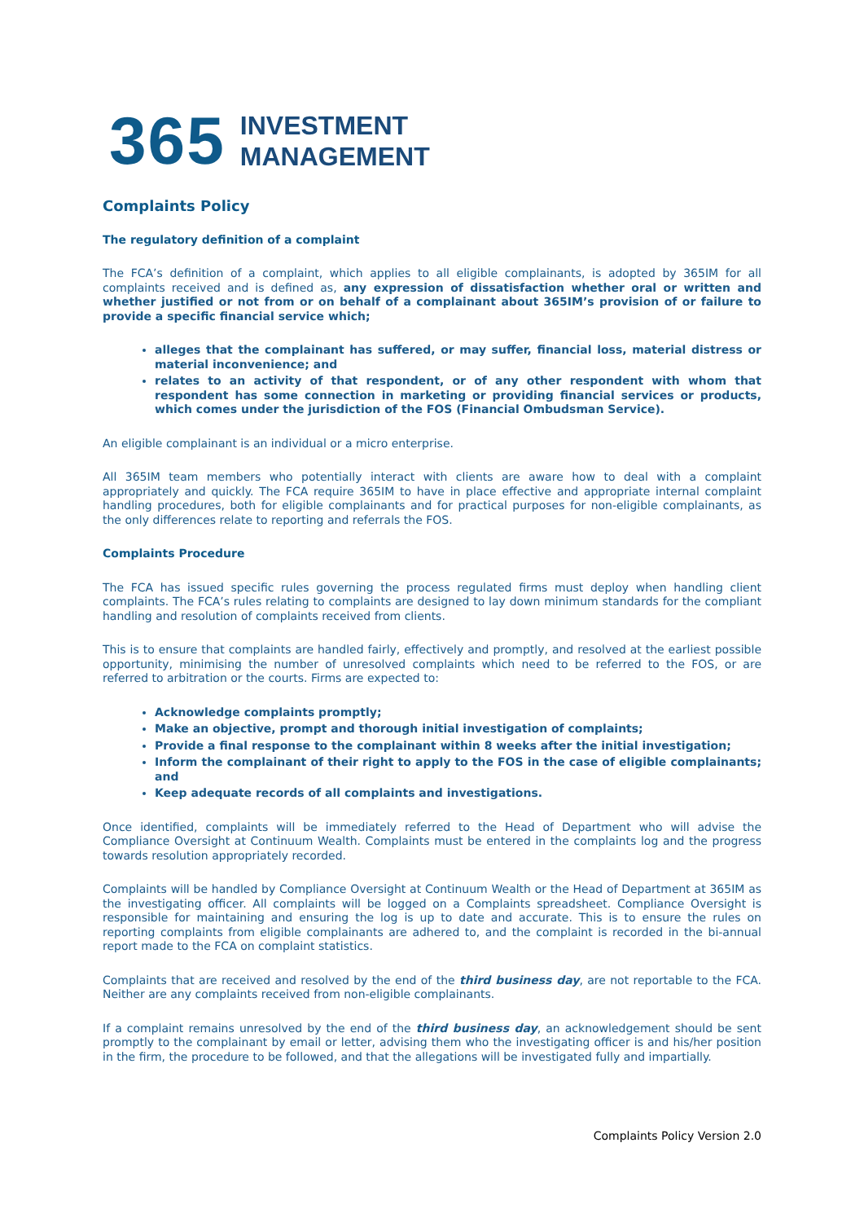365 INVESTMENT
MANAGEMENT
Complaints Policy
The regulatory definition of a complaint
The FCA’s definition of a complaint, which applies to all eligible complainants, is adopted by 365IM for all complaints received and is defined as, any expression of dissatisfaction whether oral or written and whether justified or not from or on behalf of a complainant about 365IM’s provision of or failure to provide a specific financial service which;
alleges that the complainant has suffered, or may suffer, financial loss, material distress or material inconvenience; and
relates to an activity of that respondent, or of any other respondent with whom that respondent has some connection in marketing or providing financial services or products, which comes under the jurisdiction of the FOS (Financial Ombudsman Service).
An eligible complainant is an individual or a micro enterprise.
All 365IM team members who potentially interact with clients are aware how to deal with a complaint appropriately and quickly. The FCA require 365IM to have in place effective and appropriate internal complaint handling procedures, both for eligible complainants and for practical purposes for non-eligible complainants, as the only differences relate to reporting and referrals the FOS.
Complaints Procedure
The FCA has issued specific rules governing the process regulated firms must deploy when handling client complaints. The FCA’s rules relating to complaints are designed to lay down minimum standards for the compliant handling and resolution of complaints received from clients.
This is to ensure that complaints are handled fairly, effectively and promptly, and resolved at the earliest possible opportunity, minimising the number of unresolved complaints which need to be referred to the FOS, or are referred to arbitration or the courts. Firms are expected to:
Acknowledge complaints promptly;
Make an objective, prompt and thorough initial investigation of complaints;
Provide a final response to the complainant within 8 weeks after the initial investigation;
Inform the complainant of their right to apply to the FOS in the case of eligible complainants; and
Keep adequate records of all complaints and investigations.
Once identified, complaints will be immediately referred to the Head of Department who will advise the Compliance Oversight at Continuum Wealth. Complaints must be entered in the complaints log and the progress towards resolution appropriately recorded.
Complaints will be handled by Compliance Oversight at Continuum Wealth or the Head of Department at 365IM as the investigating officer. All complaints will be logged on a Complaints spreadsheet. Compliance Oversight is responsible for maintaining and ensuring the log is up to date and accurate. This is to ensure the rules on reporting complaints from eligible complainants are adhered to, and the complaint is recorded in the bi-annual report made to the FCA on complaint statistics.
Complaints that are received and resolved by the end of the third business day, are not reportable to the FCA. Neither are any complaints received from non-eligible complainants.
If a complaint remains unresolved by the end of the third business day, an acknowledgement should be sent promptly to the complainant by email or letter, advising them who the investigating officer is and his/her position in the firm, the procedure to be followed, and that the allegations will be investigated fully and impartially.
Complaints Policy Version 2.0